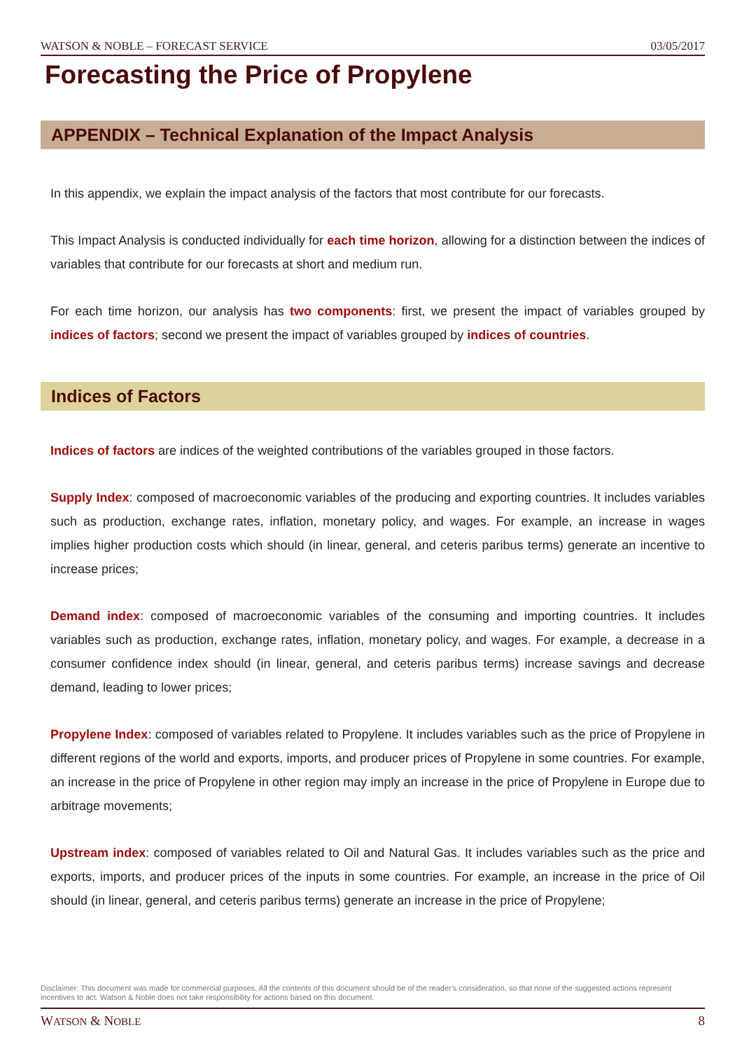WATSON & NOBLE – FORECAST SERVICE 03/05/2017
Forecasting the Price of Propylene
APPENDIX – Technical Explanation of the Impact Analysis
In this appendix, we explain the impact analysis of the factors that most contribute for our forecasts.
This Impact Analysis is conducted individually for each time horizon, allowing for a distinction between the indices of variables that contribute for our forecasts at short and medium run.
For each time horizon, our analysis has two components: first, we present the impact of variables grouped by indices of factors; second we present the impact of variables grouped by indices of countries.
Indices of Factors
Indices of factors are indices of the weighted contributions of the variables grouped in those factors.
Supply Index: composed of macroeconomic variables of the producing and exporting countries. It includes variables such as production, exchange rates, inflation, monetary policy, and wages. For example, an increase in wages implies higher production costs which should (in linear, general, and ceteris paribus terms) generate an incentive to increase prices;
Demand index: composed of macroeconomic variables of the consuming and importing countries. It includes variables such as production, exchange rates, inflation, monetary policy, and wages. For example, a decrease in a consumer confidence index should (in linear, general, and ceteris paribus terms) increase savings and decrease demand, leading to lower prices;
Propylene Index: composed of variables related to Propylene. It includes variables such as the price of Propylene in different regions of the world and exports, imports, and producer prices of Propylene in some countries. For example, an increase in the price of Propylene in other region may imply an increase in the price of Propylene in Europe due to arbitrage movements;
Upstream index: composed of variables related to Oil and Natural Gas. It includes variables such as the price and exports, imports, and producer prices of the inputs in some countries. For example, an increase in the price of Oil should (in linear, general, and ceteris paribus terms) generate an increase in the price of Propylene;
Disclaimer: This document was made for commercial purposes. All the contents of this document should be of the reader's consideration, so that none of the suggested actions represent incentives to act. Watson & Noble does not take responsibility for actions based on this document.
WATSON & NOBLE 8